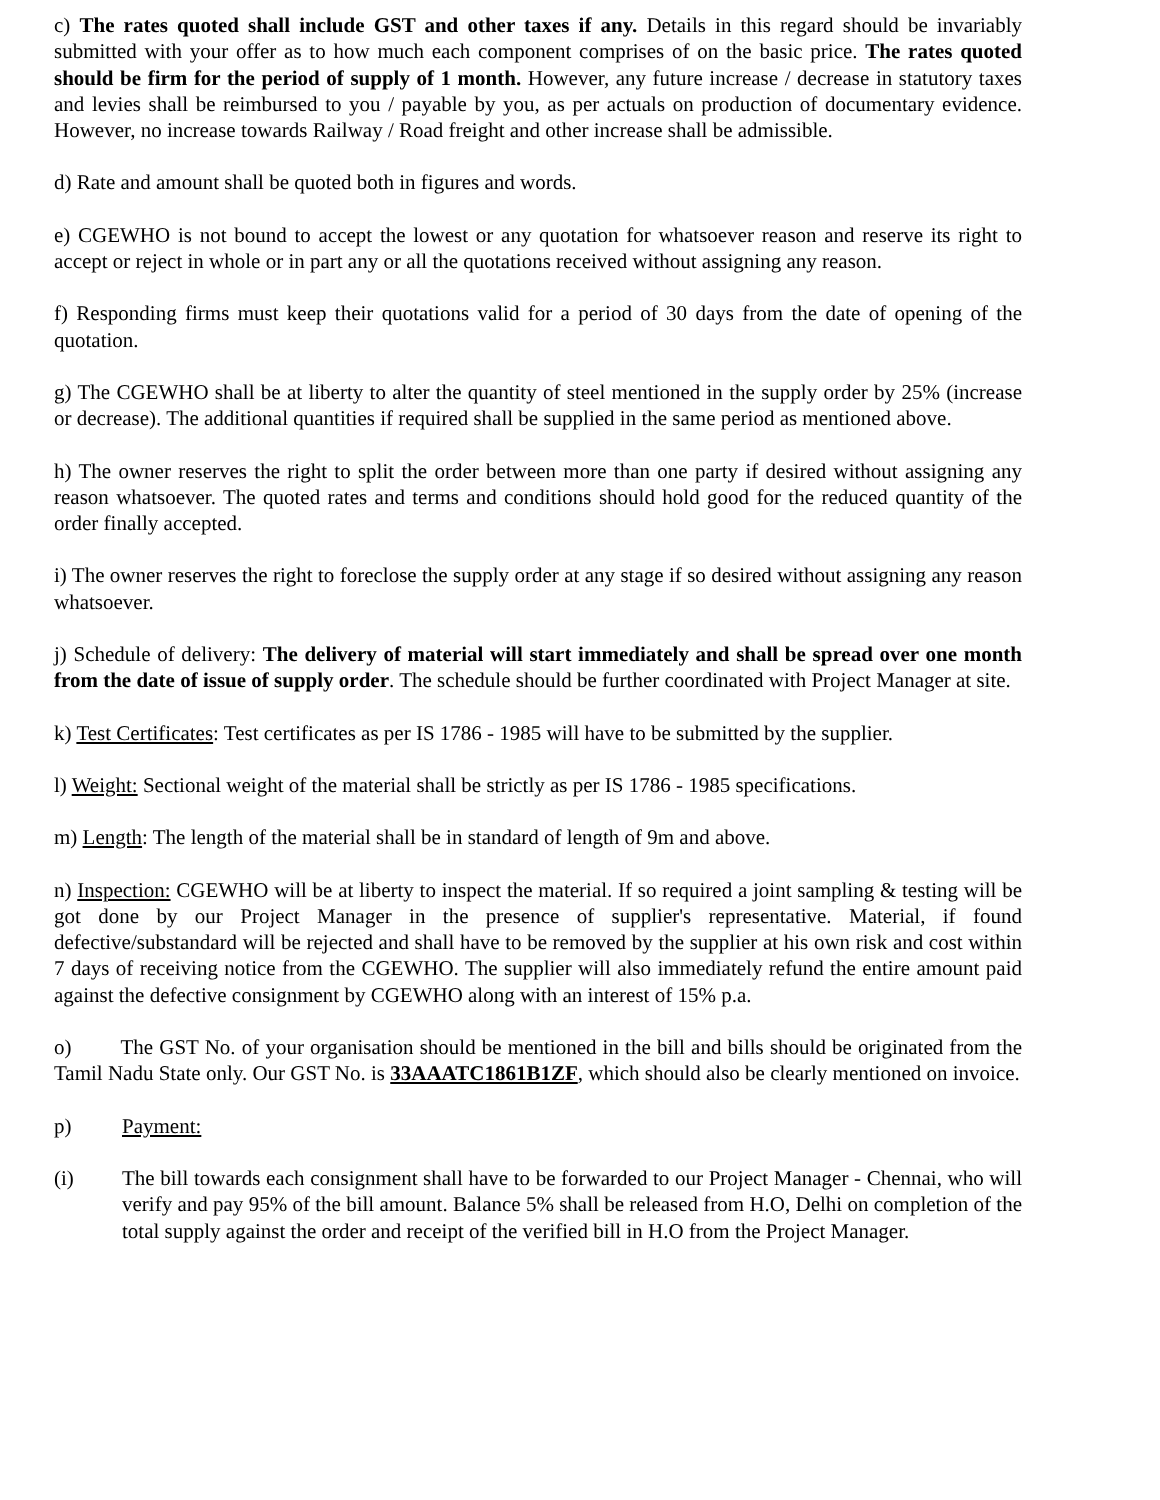c) The rates quoted shall include GST and other taxes if any. Details in this regard should be invariably submitted with your offer as to how much each component comprises of on the basic price. The rates quoted should be firm for the period of supply of 1 month. However, any future increase / decrease in statutory taxes and levies shall be reimbursed to you / payable by you, as per actuals on production of documentary evidence. However, no increase towards Railway / Road freight and other increase shall be admissible.
d) Rate and amount shall be quoted both in figures and words.
e) CGEWHO is not bound to accept the lowest or any quotation for whatsoever reason and reserve its right to accept or reject in whole or in part any or all the quotations received without assigning any reason.
f) Responding firms must keep their quotations valid for a period of 30 days from the date of opening of the quotation.
g) The CGEWHO shall be at liberty to alter the quantity of steel mentioned in the supply order by 25% (increase or decrease). The additional quantities if required shall be supplied in the same period as mentioned above.
h) The owner reserves the right to split the order between more than one party if desired without assigning any reason whatsoever. The quoted rates and terms and conditions should hold good for the reduced quantity of the order finally accepted.
i) The owner reserves the right to foreclose the supply order at any stage if so desired without assigning any reason whatsoever.
j) Schedule of delivery: The delivery of material will start immediately and shall be spread over one month from the date of issue of supply order. The schedule should be further coordinated with Project Manager at site.
k) Test Certificates: Test certificates as per IS 1786 - 1985 will have to be submitted by the supplier.
l) Weight: Sectional weight of the material shall be strictly as per IS 1786 - 1985 specifications.
m) Length: The length of the material shall be in standard of length of 9m and above.
n) Inspection: CGEWHO will be at liberty to inspect the material. If so required a joint sampling & testing will be got done by our Project Manager in the presence of supplier's representative. Material, if found defective/substandard will be rejected and shall have to be removed by the supplier at his own risk and cost within 7 days of receiving notice from the CGEWHO. The supplier will also immediately refund the entire amount paid against the defective consignment by CGEWHO along with an interest of 15% p.a.
o) The GST No. of your organisation should be mentioned in the bill and bills should be originated from the Tamil Nadu State only. Our GST No. is 33AAATC1861B1ZF, which should also be clearly mentioned on invoice.
p) Payment:
(i) The bill towards each consignment shall have to be forwarded to our Project Manager - Chennai, who will verify and pay 95% of the bill amount. Balance 5% shall be released from H.O, Delhi on completion of the total supply against the order and receipt of the verified bill in H.O from the Project Manager.